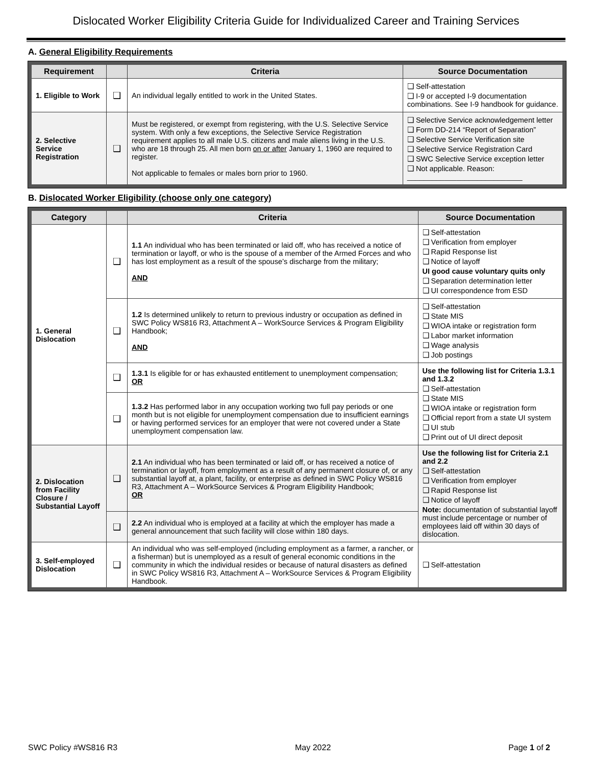Dislocated Worker Eligibility Criteria Guide for Individualized Career and Training Services
A. General Eligibility Requirements
| Requirement | | Criteria | Source Documentation |
| --- | --- | --- | --- |
| 1. Eligible to Work | ❑ | An individual legally entitled to work in the United States. | ❑ Self-attestation ❑ I-9 or accepted I-9 documentation combinations. See I-9 handbook for guidance. |
| 2. Selective Service Registration | ❑ | Must be registered, or exempt from registering, with the U.S. Selective Service system. With only a few exceptions, the Selective Service Registration requirement applies to all male U.S. citizens and male aliens living in the U.S. who are 18 through 25. All men born on or after January 1, 1960 are required to register. Not applicable to females or males born prior to 1960. | ❑ Selective Service acknowledgement letter ❑ Form DD-214 “Report of Separation” ❑ Selective Service Verification site ❑ Selective Service Registration Card ❑ SWC Selective Service exception letter ❑ Not applicable. Reason: ____________________________ |
B. Dislocated Worker Eligibility (choose only one category)
| Category | | Criteria | Source Documentation |
| --- | --- | --- | --- |
| 1. General Dislocation | ❑ | 1.1 An individual who has been terminated or laid off, who has received a notice of termination or layoff, or who is the spouse of a member of the Armed Forces and who has lost employment as a result of the spouse’s discharge from the military; AND | ❑ Self-attestation ❑ Verification from employer ❑ Rapid Response list ❑ Notice of layoff UI good cause voluntary quits only ❑ Separation determination letter ❑ UI correspondence from ESD |
| | ❑ | 1.2 Is determined unlikely to return to previous industry or occupation as defined in SWC Policy WS816 R3, Attachment A – WorkSource Services & Program Eligibility Handbook; AND | ❑ Self-attestation ❑ State MIS ❑ WIOA intake or registration form ❑ Labor market information ❑ Wage analysis ❑ Job postings |
| | ❑ | 1.3.1 Is eligible for or has exhausted entitlement to unemployment compensation; OR | Use the following list for Criteria 1.3.1 and 1.3.2 ❑ Self-attestation ❑ State MIS ❑ WIOA intake or registration form ❑ Official report from a state UI system ❑ UI stub ❑ Print out of UI direct deposit |
| | ❑ | 1.3.2 Has performed labor in any occupation working two full pay periods or one month but is not eligible for unemployment compensation due to insufficient earnings or having performed services for an employer that were not covered under a State unemployment compensation law. | |
| 2. Dislocation from Facility Closure / Substantial Layoff | ❑ | 2.1 An individual who has been terminated or laid off, or has received a notice of termination or layoff, from employment as a result of any permanent closure of, or any substantial layoff at, a plant, facility, or enterprise as defined in SWC Policy WS816 R3, Attachment A – WorkSource Services & Program Eligibility Handbook; OR | Use the following list for Criteria 2.1 and 2.2 ❑ Self-attestation ❑ Verification from employer ❑ Rapid Response list ❑ Notice of layoff Note: documentation of substantial layoff must include percentage or number of employees laid off within 30 days of dislocation. |
| | ❑ | 2.2 An individual who is employed at a facility at which the employer has made a general announcement that such facility will close within 180 days. | |
| 3. Self-employed Dislocation | ❑ | An individual who was self-employed (including employment as a farmer, a rancher, or a fisherman) but is unemployed as a result of general economic conditions in the community in which the individual resides or because of natural disasters as defined in SWC Policy WS816 R3, Attachment A – WorkSource Services & Program Eligibility Handbook. | ❑ Self-attestation |
SWC Policy #WS816 R3 May 2022 Page 1 of 2